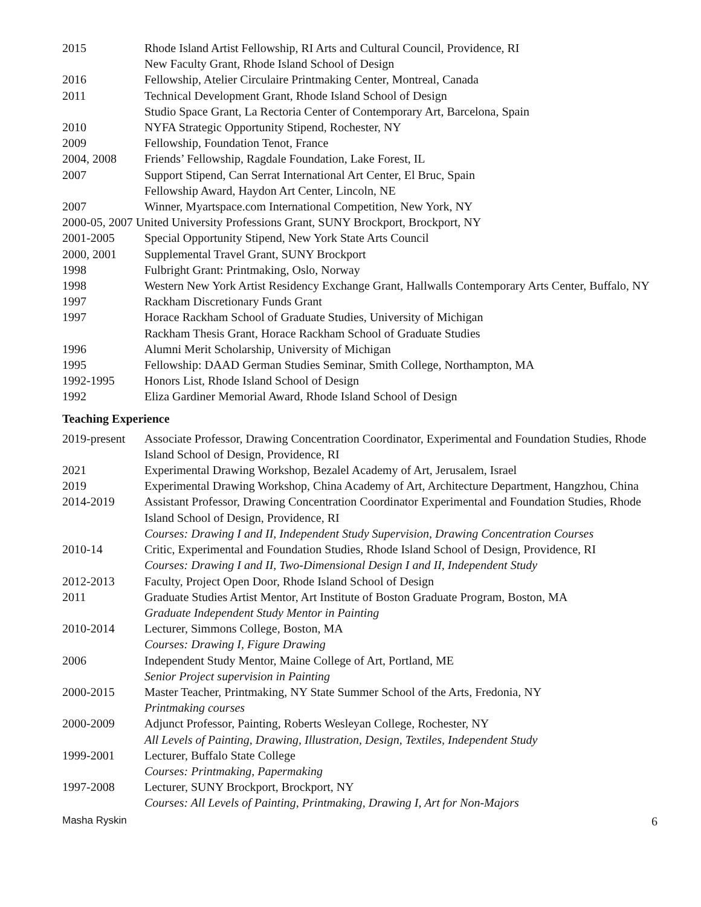| 2015 | Rhode Island Artist Fellowship, RI Arts and Cultural Council, Providence, RI New Faculty Grant, Rhode Island School of Design |
| 2016 | Fellowship, Atelier Circulaire Printmaking Center, Montreal, Canada |
| 2011 | Technical Development Grant, Rhode Island School of Design Studio Space Grant, La Rectoria Center of Contemporary Art, Barcelona, Spain |
| 2010 | NYFA Strategic Opportunity Stipend, Rochester, NY |
| 2009 | Fellowship, Foundation Tenot, France |
| 2004, 2008 | Friends’ Fellowship, Ragdale Foundation, Lake Forest, IL |
| 2007 | Support Stipend, Can Serrat International Art Center, El Bruc, Spain Fellowship Award, Haydon Art Center, Lincoln, NE |
| 2007 | Winner, Myartspace.com International Competition, New York, NY |
| 2000-05, 2007 United University Professions Grant, SUNY Brockport, Brockport, NY | |
| 2001-2005 | Special Opportunity Stipend, New York State Arts Council |
| 2000, 2001 | Supplemental Travel Grant, SUNY Brockport |
| 1998 | Fulbright Grant: Printmaking, Oslo, Norway |
| 1998 | Western New York Artist Residency Exchange Grant, Hallwalls Contemporary Arts Center, Buffalo, NY |
| 1997 | Rackham Discretionary Funds Grant |
| 1997 | Horace Rackham School of Graduate Studies, University of Michigan Rackham Thesis Grant, Horace Rackham School of Graduate Studies |
| 1996 | Alumni Merit Scholarship, University of Michigan |
| 1995 | Fellowship: DAAD German Studies Seminar, Smith College, Northampton, MA |
| 1992-1995 | Honors List, Rhode Island School of Design |
| 1992 | Eliza Gardiner Memorial Award, Rhode Island School of Design |
Teaching Experience
| 2019-present | Associate Professor, Drawing Concentration Coordinator, Experimental and Foundation Studies, Rhode Island School of Design, Providence, RI |
| 2021 | Experimental Drawing Workshop, Bezalel Academy of Art, Jerusalem, Israel |
| 2019 | Experimental Drawing Workshop, China Academy of Art, Architecture Department, Hangzhou, China |
| 2014-2019 | Assistant Professor, Drawing Concentration Coordinator Experimental and Foundation Studies, Rhode Island School of Design, Providence, RI Courses: Drawing I and II, Independent Study Supervision, Drawing Concentration Courses |
| 2010-14 | Critic, Experimental and Foundation Studies, Rhode Island School of Design, Providence, RI Courses: Drawing I and II, Two-Dimensional Design I and II, Independent Study |
| 2012-2013 | Faculty, Project Open Door, Rhode Island School of Design |
| 2011 | Graduate Studies Artist Mentor, Art Institute of Boston Graduate Program, Boston, MA Graduate Independent Study Mentor in Painting |
| 2010-2014 | Lecturer, Simmons College, Boston, MA Courses: Drawing I, Figure Drawing |
| 2006 | Independent Study Mentor, Maine College of Art, Portland, ME Senior Project supervision in Painting |
| 2000-2015 | Master Teacher, Printmaking, NY State Summer School of the Arts, Fredonia, NY Printmaking courses |
| 2000-2009 | Adjunct Professor, Painting, Roberts Wesleyan College, Rochester, NY All Levels of Painting, Drawing, Illustration, Design, Textiles, Independent Study |
| 1999-2001 | Lecturer, Buffalo State College Courses: Printmaking, Papermaking |
| 1997-2008 | Lecturer, SUNY Brockport, Brockport, NY Courses: All Levels of Painting, Printmaking, Drawing I, Art for Non-Majors |
Masha Ryskin 6